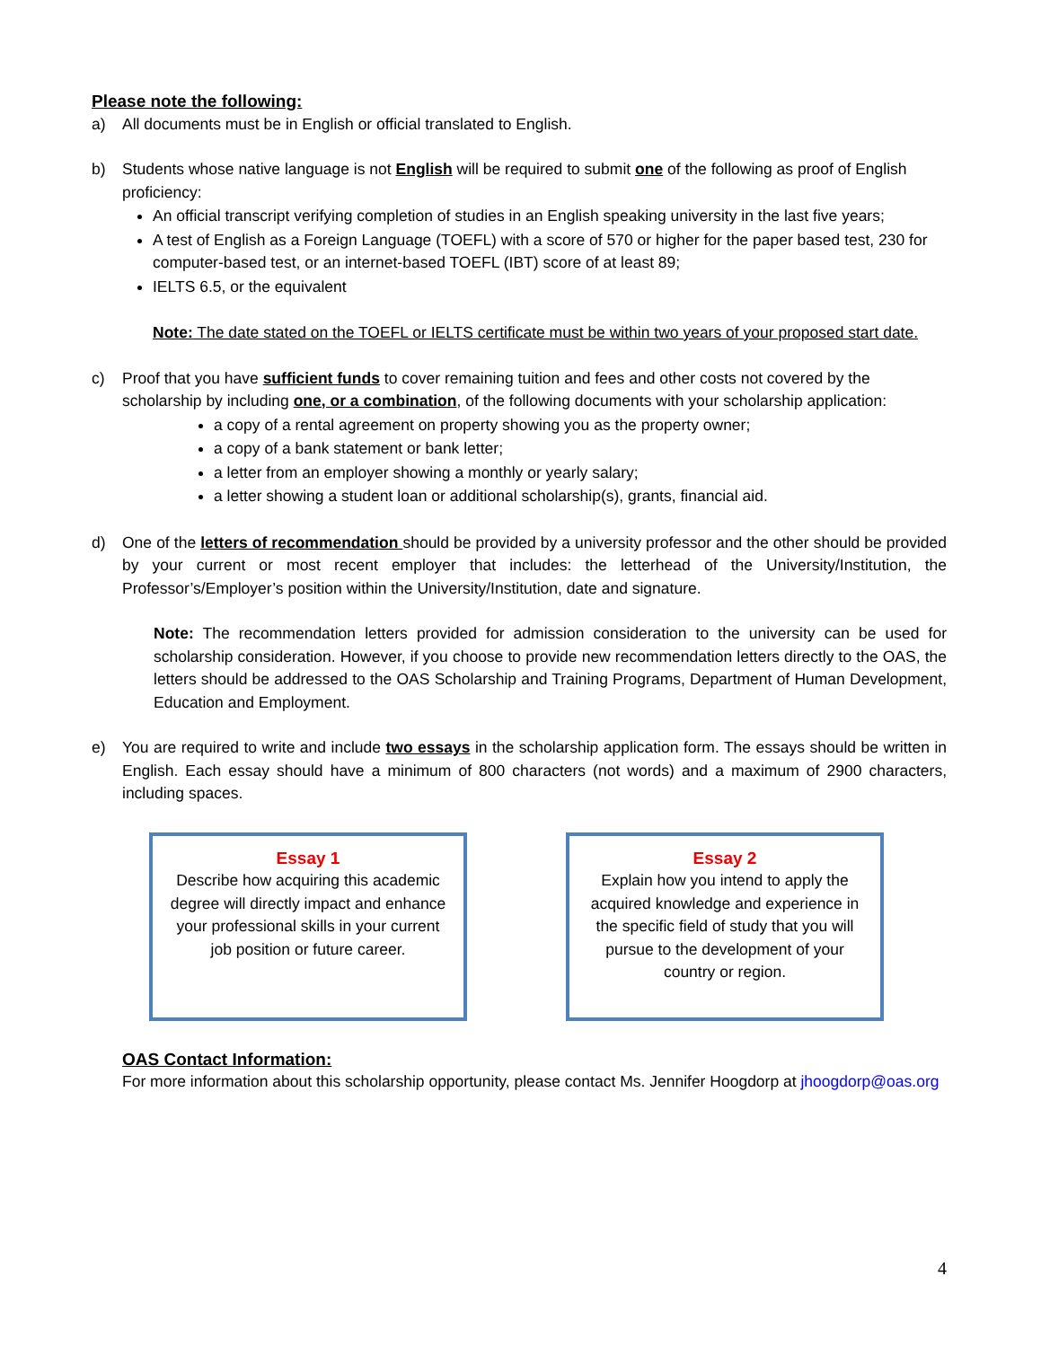Please note the following:
a) All documents must be in English or official translated to English.
b) Students whose native language is not English will be required to submit one of the following as proof of English proficiency:
An official transcript verifying completion of studies in an English speaking university in the last five years;
A test of English as a Foreign Language (TOEFL) with a score of 570 or higher for the paper based test, 230 for computer-based test, or an internet-based TOEFL (IBT) score of at least 89;
IELTS 6.5, or the equivalent
Note: The date stated on the TOEFL or IELTS certificate must be within two years of your proposed start date.
c) Proof that you have sufficient funds to cover remaining tuition and fees and other costs not covered by the scholarship by including one, or a combination, of the following documents with your scholarship application:
a copy of a rental agreement on property showing you as the property owner;
a copy of a bank statement or bank letter;
a letter from an employer showing a monthly or yearly salary;
a letter showing a student loan or additional scholarship(s), grants, financial aid.
d) One of the letters of recommendation should be provided by a university professor and the other should be provided by your current or most recent employer that includes: the letterhead of the University/Institution, the Professor’s/Employer’s position within the University/Institution, date and signature.
Note: The recommendation letters provided for admission consideration to the university can be used for scholarship consideration. However, if you choose to provide new recommendation letters directly to the OAS, the letters should be addressed to the OAS Scholarship and Training Programs, Department of Human Development, Education and Employment.
e) You are required to write and include two essays in the scholarship application form. The essays should be written in English. Each essay should have a minimum of 800 characters (not words) and a maximum of 2900 characters, including spaces.
Essay 1
Describe how acquiring this academic degree will directly impact and enhance your professional skills in your current job position or future career.
Essay 2
Explain how you intend to apply the acquired knowledge and experience in the specific field of study that you will pursue to the development of your country or region.
OAS Contact Information:
For more information about this scholarship opportunity, please contact Ms. Jennifer Hoogdorp at jhoogdorp@oas.org
4